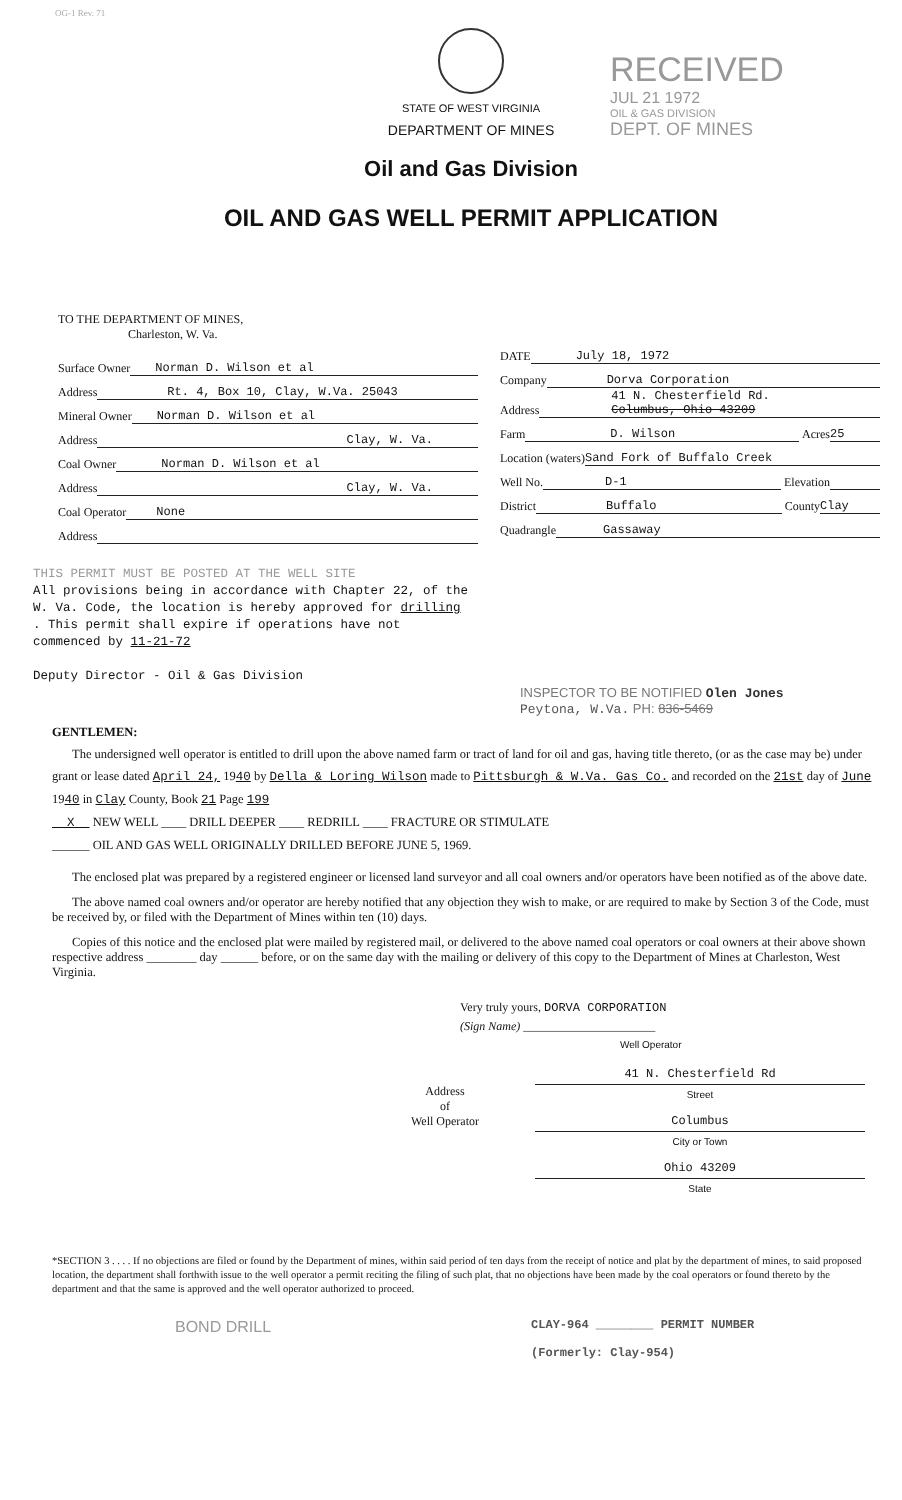OG-1 Rev. 71
RECEIVED
JUL 21 1972
OIL & GAS DIVISION
DEPT. OF MINES
STATE OF WEST VIRGINIA
DEPARTMENT OF MINES
Oil and Gas Division
OIL AND GAS WELL PERMIT APPLICATION
TO THE DEPARTMENT OF MINES,
Charleston, W. Va.
Surface Owner Norman D. Wilson et al
Address Rt. 4, Box 10, Clay, W.Va. 25043
Mineral Owner Norman D. Wilson et al
Address Clay, W. Va.
Coal Owner Norman D. Wilson et al
Address Clay, W. Va.
Coal Operator None
Address
DATE July 18, 1972
Company Dorva Corporation
Address 41 N. Chesterfield Rd.
Columbus, Ohio 43209
Farm D. Wilson Acres 25
Location (waters) Sand Fork of Buffalo Creek
Well No. D-1 Elevation
District Buffalo County Clay
Quadrangle Gassaway
THIS PERMIT MUST BE POSTED AT THE WELL SITE
All provisions being in accordance with Chapter 22, of the W. Va. Code, the location is hereby approved for drilling . This permit shall expire if operations have not commenced by 11-21-72
Deputy Director - Oil & Gas Division
INSPECTOR TO BE NOTIFIED Olen Jones
Peytona, W.Va. PH: 836-5469
GENTLEMEN:
The undersigned well operator is entitled to drill upon the above named farm or tract of land for oil and gas, having title thereto, (or as the case may be) under grant or lease dated April 24, 1940 by Della & Loring Wilson made to Pittsburgh & W.Va. Gas Co. and recorded on the 21st day of June 1940 in Clay County, Book 21 Page 199
X NEW WELL ____ DRILL DEEPER ____ REDRILL ____ FRACTURE OR STIMULATE
______ OIL AND GAS WELL ORIGINALLY DRILLED BEFORE JUNE 5, 1969.
The enclosed plat was prepared by a registered engineer or licensed land surveyor and all coal owners and/or operators have been notified as of the above date.
The above named coal owners and/or operator are hereby notified that any objection they wish to make, or are required to make by Section 3 of the Code, must be received by, or filed with the Department of Mines within ten (10) days.
Copies of this notice and the enclosed plat were mailed by registered mail, or delivered to the above named coal operators or coal owners at their above shown respective address ________ day ______ before, or on the same day with the mailing or delivery of this copy to the Department of Mines at Charleston, West Virginia.
Very truly yours, DORVA CORPORATION
(Sign Name) ______________________
Well Operator
Address
of
Well Operator
41 N. Chesterfield Rd
Street
Columbus
City or Town
Ohio 43209
State
*SECTION 3 . . . . If no objections are filed or found by the Department of mines, within said period of ten days from the receipt of notice and plat by the department of mines, to said proposed location, the department shall forthwith issue to the well operator a permit reciting the filing of such plat, that no objections have been made by the coal operators or found thereto by the department and that the same is approved and the well operator authorized to proceed.
BOND DRILL
CLAY-964 ________ PERMIT NUMBER
(Formerly: Clay-954)